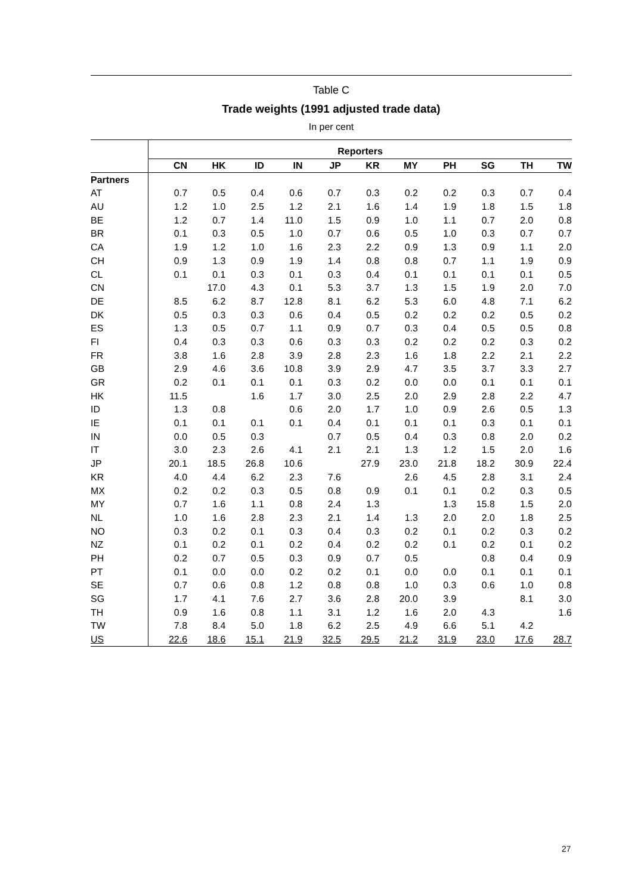Table C
Trade weights (1991 adjusted trade data)
In per cent
| | Reporters | | | | | | | | | | |
| --- | --- | --- | --- | --- | --- | --- | --- | --- | --- | --- | --- |
| | CN | HK | ID | IN | JP | KR | MY | PH | SG | TH | TW |
| Partners | | | | | | | | | | | |
| AT | 0.7 | 0.5 | 0.4 | 0.6 | 0.7 | 0.3 | 0.2 | 0.2 | 0.3 | 0.7 | 0.4 |
| AU | 1.2 | 1.0 | 2.5 | 1.2 | 2.1 | 1.6 | 1.4 | 1.9 | 1.8 | 1.5 | 1.8 |
| BE | 1.2 | 0.7 | 1.4 | 11.0 | 1.5 | 0.9 | 1.0 | 1.1 | 0.7 | 2.0 | 0.8 |
| BR | 0.1 | 0.3 | 0.5 | 1.0 | 0.7 | 0.6 | 0.5 | 1.0 | 0.3 | 0.7 | 0.7 |
| CA | 1.9 | 1.2 | 1.0 | 1.6 | 2.3 | 2.2 | 0.9 | 1.3 | 0.9 | 1.1 | 2.0 |
| CH | 0.9 | 1.3 | 0.9 | 1.9 | 1.4 | 0.8 | 0.8 | 0.7 | 1.1 | 1.9 | 0.9 |
| CL | 0.1 | 0.1 | 0.3 | 0.1 | 0.3 | 0.4 | 0.1 | 0.1 | 0.1 | 0.1 | 0.5 |
| CN | | 17.0 | 4.3 | 0.1 | 5.3 | 3.7 | 1.3 | 1.5 | 1.9 | 2.0 | 7.0 |
| DE | 8.5 | 6.2 | 8.7 | 12.8 | 8.1 | 6.2 | 5.3 | 6.0 | 4.8 | 7.1 | 6.2 |
| DK | 0.5 | 0.3 | 0.3 | 0.6 | 0.4 | 0.5 | 0.2 | 0.2 | 0.2 | 0.5 | 0.2 |
| ES | 1.3 | 0.5 | 0.7 | 1.1 | 0.9 | 0.7 | 0.3 | 0.4 | 0.5 | 0.5 | 0.8 |
| FI | 0.4 | 0.3 | 0.3 | 0.6 | 0.3 | 0.3 | 0.2 | 0.2 | 0.2 | 0.3 | 0.2 |
| FR | 3.8 | 1.6 | 2.8 | 3.9 | 2.8 | 2.3 | 1.6 | 1.8 | 2.2 | 2.1 | 2.2 |
| GB | 2.9 | 4.6 | 3.6 | 10.8 | 3.9 | 2.9 | 4.7 | 3.5 | 3.7 | 3.3 | 2.7 |
| GR | 0.2 | 0.1 | 0.1 | 0.1 | 0.3 | 0.2 | 0.0 | 0.0 | 0.1 | 0.1 | 0.1 |
| HK | 11.5 | | 1.6 | 1.7 | 3.0 | 2.5 | 2.0 | 2.9 | 2.8 | 2.2 | 4.7 |
| ID | 1.3 | 0.8 | | 0.6 | 2.0 | 1.7 | 1.0 | 0.9 | 2.6 | 0.5 | 1.3 |
| IE | 0.1 | 0.1 | 0.1 | 0.1 | 0.4 | 0.1 | 0.1 | 0.1 | 0.3 | 0.1 | 0.1 |
| IN | 0.0 | 0.5 | 0.3 | | 0.7 | 0.5 | 0.4 | 0.3 | 0.8 | 2.0 | 0.2 |
| IT | 3.0 | 2.3 | 2.6 | 4.1 | 2.1 | 2.1 | 1.3 | 1.2 | 1.5 | 2.0 | 1.6 |
| JP | 20.1 | 18.5 | 26.8 | 10.6 | | 27.9 | 23.0 | 21.8 | 18.2 | 30.9 | 22.4 |
| KR | 4.0 | 4.4 | 6.2 | 2.3 | 7.6 | | 2.6 | 4.5 | 2.8 | 3.1 | 2.4 |
| MX | 0.2 | 0.2 | 0.3 | 0.5 | 0.8 | 0.9 | 0.1 | 0.1 | 0.2 | 0.3 | 0.5 |
| MY | 0.7 | 1.6 | 1.1 | 0.8 | 2.4 | 1.3 | | 1.3 | 15.8 | 1.5 | 2.0 |
| NL | 1.0 | 1.6 | 2.8 | 2.3 | 2.1 | 1.4 | 1.3 | 2.0 | 2.0 | 1.8 | 2.5 |
| NO | 0.3 | 0.2 | 0.1 | 0.3 | 0.4 | 0.3 | 0.2 | 0.1 | 0.2 | 0.3 | 0.2 |
| NZ | 0.1 | 0.2 | 0.1 | 0.2 | 0.4 | 0.2 | 0.2 | 0.1 | 0.2 | 0.1 | 0.2 |
| PH | 0.2 | 0.7 | 0.5 | 0.3 | 0.9 | 0.7 | 0.5 | | 0.8 | 0.4 | 0.9 |
| PT | 0.1 | 0.0 | 0.0 | 0.2 | 0.2 | 0.1 | 0.0 | 0.0 | 0.1 | 0.1 | 0.1 |
| SE | 0.7 | 0.6 | 0.8 | 1.2 | 0.8 | 0.8 | 1.0 | 0.3 | 0.6 | 1.0 | 0.8 |
| SG | 1.7 | 4.1 | 7.6 | 2.7 | 3.6 | 2.8 | 20.0 | 3.9 | | 8.1 | 3.0 |
| TH | 0.9 | 1.6 | 0.8 | 1.1 | 3.1 | 1.2 | 1.6 | 2.0 | 4.3 | | 1.6 |
| TW | 7.8 | 8.4 | 5.0 | 1.8 | 6.2 | 2.5 | 4.9 | 6.6 | 5.1 | 4.2 | |
| US | 22.6 | 18.6 | 15.1 | 21.9 | 32.5 | 29.5 | 21.2 | 31.9 | 23.0 | 17.6 | 28.7 |
27